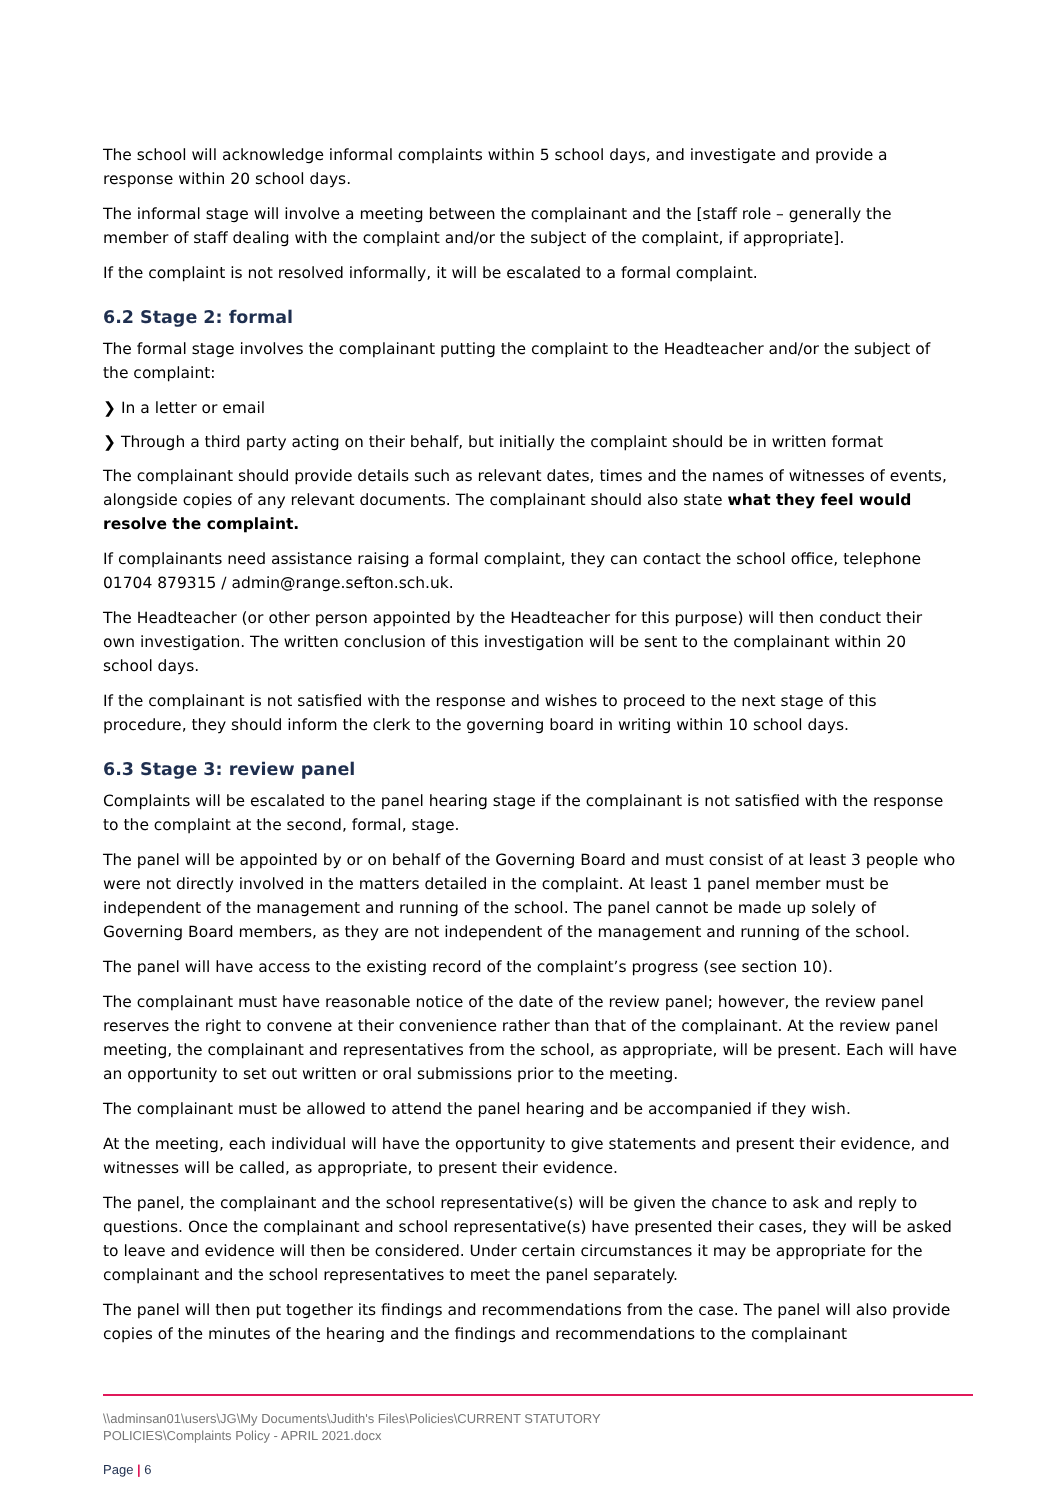The school will acknowledge informal complaints within 5 school days, and investigate and provide a response within 20 school days.
The informal stage will involve a meeting between the complainant and the [staff role – generally the member of staff dealing with the complaint and/or the subject of the complaint, if appropriate].
If the complaint is not resolved informally, it will be escalated to a formal complaint.
6.2 Stage 2: formal
The formal stage involves the complainant putting the complaint to the Headteacher and/or the subject of the complaint:
❯ In a letter or email
❯ Through a third party acting on their behalf, but initially the complaint should be in written format
The complainant should provide details such as relevant dates, times and the names of witnesses of events, alongside copies of any relevant documents. The complainant should also state what they feel would resolve the complaint.
If complainants need assistance raising a formal complaint, they can contact the school office, telephone 01704 879315 / admin@range.sefton.sch.uk.
The Headteacher (or other person appointed by the Headteacher for this purpose) will then conduct their own investigation. The written conclusion of this investigation will be sent to the complainant within 20 school days.
If the complainant is not satisfied with the response and wishes to proceed to the next stage of this procedure, they should inform the clerk to the governing board in writing within 10 school days.
6.3 Stage 3: review panel
Complaints will be escalated to the panel hearing stage if the complainant is not satisfied with the response to the complaint at the second, formal, stage.
The panel will be appointed by or on behalf of the Governing Board and must consist of at least 3 people who were not directly involved in the matters detailed in the complaint. At least 1 panel member must be independent of the management and running of the school. The panel cannot be made up solely of Governing Board members, as they are not independent of the management and running of the school.
The panel will have access to the existing record of the complaint’s progress (see section 10).
The complainant must have reasonable notice of the date of the review panel; however, the review panel reserves the right to convene at their convenience rather than that of the complainant. At the review panel meeting, the complainant and representatives from the school, as appropriate, will be present. Each will have an opportunity to set out written or oral submissions prior to the meeting.
The complainant must be allowed to attend the panel hearing and be accompanied if they wish.
At the meeting, each individual will have the opportunity to give statements and present their evidence, and witnesses will be called, as appropriate, to present their evidence.
The panel, the complainant and the school representative(s) will be given the chance to ask and reply to questions. Once the complainant and school representative(s) have presented their cases, they will be asked to leave and evidence will then be considered. Under certain circumstances it may be appropriate for the complainant and the school representatives to meet the panel separately.
The panel will then put together its findings and recommendations from the case. The panel will also provide copies of the minutes of the hearing and the findings and recommendations to the complainant
\\adminsan01\users\JG\My Documents\Judith's Files\Policies\CURRENT STATUTORY
POLICIES\Complaints Policy - APRIL 2021.docx
Page | 6